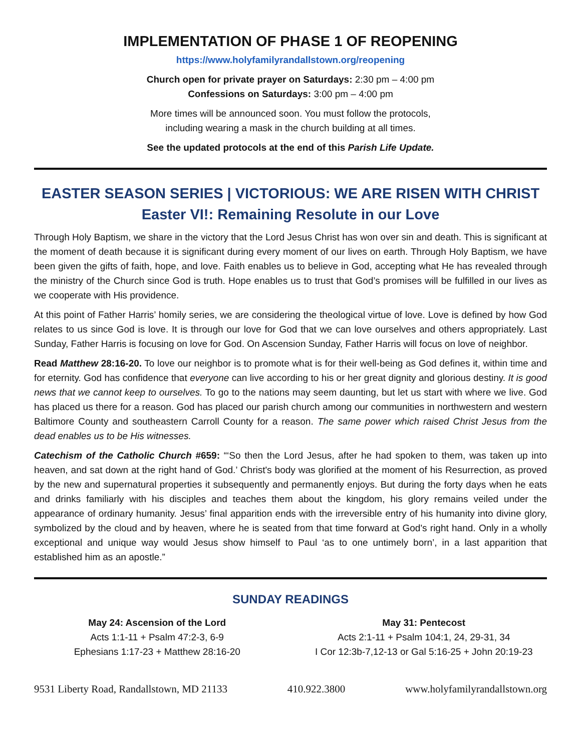IMPLEMENTATION OF PHASE 1 OF REOPENING
https://www.holyfamilyrandallstown.org/reopening
Church open for private prayer on Saturdays: 2:30 pm – 4:00 pm
Confessions on Saturdays: 3:00 pm – 4:00 pm
More times will be announced soon. You must follow the protocols,
including wearing a mask in the church building at all times.
See the updated protocols at the end of this Parish Life Update.
EASTER SEASON SERIES | VICTORIOUS: WE ARE RISEN WITH CHRIST
Easter VI!: Remaining Resolute in our Love
Through Holy Baptism, we share in the victory that the Lord Jesus Christ has won over sin and death. This is significant at the moment of death because it is significant during every moment of our lives on earth. Through Holy Baptism, we have been given the gifts of faith, hope, and love. Faith enables us to believe in God, accepting what He has revealed through the ministry of the Church since God is truth. Hope enables us to trust that God’s promises will be fulfilled in our lives as we cooperate with His providence.
At this point of Father Harris’ homily series, we are considering the theological virtue of love. Love is defined by how God relates to us since God is love. It is through our love for God that we can love ourselves and others appropriately. Last Sunday, Father Harris is focusing on love for God. On Ascension Sunday, Father Harris will focus on love of neighbor.
Read Matthew 28:16-20. To love our neighbor is to promote what is for their well-being as God defines it, within time and for eternity. God has confidence that everyone can live according to his or her great dignity and glorious destiny. It is good news that we cannot keep to ourselves. To go to the nations may seem daunting, but let us start with where we live. God has placed us there for a reason. God has placed our parish church among our communities in northwestern and western Baltimore County and southeastern Carroll County for a reason. The same power which raised Christ Jesus from the dead enables us to be His witnesses.
Catechism of the Catholic Church #659: “‘So then the Lord Jesus, after he had spoken to them, was taken up into heaven, and sat down at the right hand of God.’ Christ's body was glorified at the moment of his Resurrection, as proved by the new and supernatural properties it subsequently and permanently enjoys. But during the forty days when he eats and drinks familiarly with his disciples and teaches them about the kingdom, his glory remains veiled under the appearance of ordinary humanity. Jesus’ final apparition ends with the irreversible entry of his humanity into divine glory, symbolized by the cloud and by heaven, where he is seated from that time forward at God's right hand. Only in a wholly exceptional and unique way would Jesus show himself to Paul ‘as to one untimely born’, in a last apparition that established him as an apostle.”
SUNDAY READINGS
May 24: Ascension of the Lord
Acts 1:1-11 + Psalm 47:2-3, 6-9
Ephesians 1:17-23 + Matthew 28:16-20
May 31: Pentecost
Acts 2:1-11 + Psalm 104:1, 24, 29-31, 34
I Cor 12:3b-7,12-13 or Gal 5:16-25 + John 20:19-23
9531 Liberty Road, Randallstown, MD 21133 410.922.3800 www.holyfamilyrandallstown.org